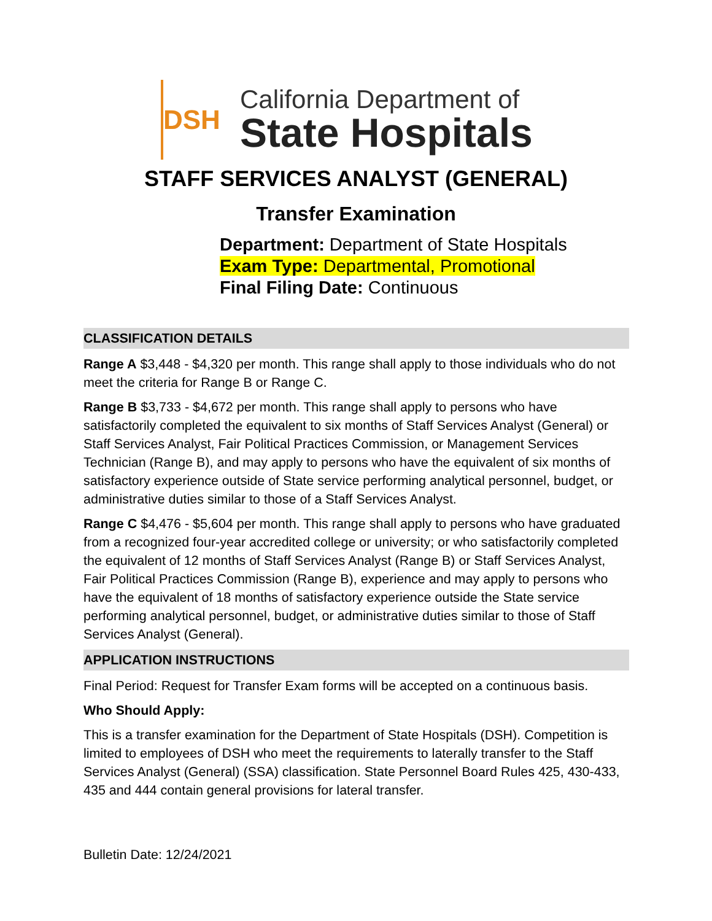DSH
California Department of
State Hospitals
STAFF SERVICES ANALYST (GENERAL)
Transfer Examination
Department: Department of State Hospitals
Exam Type: Departmental, Promotional
Final Filing Date: Continuous
CLASSIFICATION DETAILS
Range A $3,448 - $4,320 per month. This range shall apply to those individuals who do not meet the criteria for Range B or Range C.
Range B $3,733 - $4,672 per month. This range shall apply to persons who have satisfactorily completed the equivalent to six months of Staff Services Analyst (General) or Staff Services Analyst, Fair Political Practices Commission, or Management Services Technician (Range B), and may apply to persons who have the equivalent of six months of satisfactory experience outside of State service performing analytical personnel, budget, or administrative duties similar to those of a Staff Services Analyst.
Range C $4,476 - $5,604 per month. This range shall apply to persons who have graduated from a recognized four-year accredited college or university; or who satisfactorily completed the equivalent of 12 months of Staff Services Analyst (Range B) or Staff Services Analyst, Fair Political Practices Commission (Range B), experience and may apply to persons who have the equivalent of 18 months of satisfactory experience outside the State service performing analytical personnel, budget, or administrative duties similar to those of Staff Services Analyst (General).
APPLICATION INSTRUCTIONS
Final Period: Request for Transfer Exam forms will be accepted on a continuous basis.
Who Should Apply:
This is a transfer examination for the Department of State Hospitals (DSH). Competition is limited to employees of DSH who meet the requirements to laterally transfer to the Staff Services Analyst (General) (SSA) classification. State Personnel Board Rules 425, 430-433, 435 and 444 contain general provisions for lateral transfer.
Bulletin Date: 12/24/2021